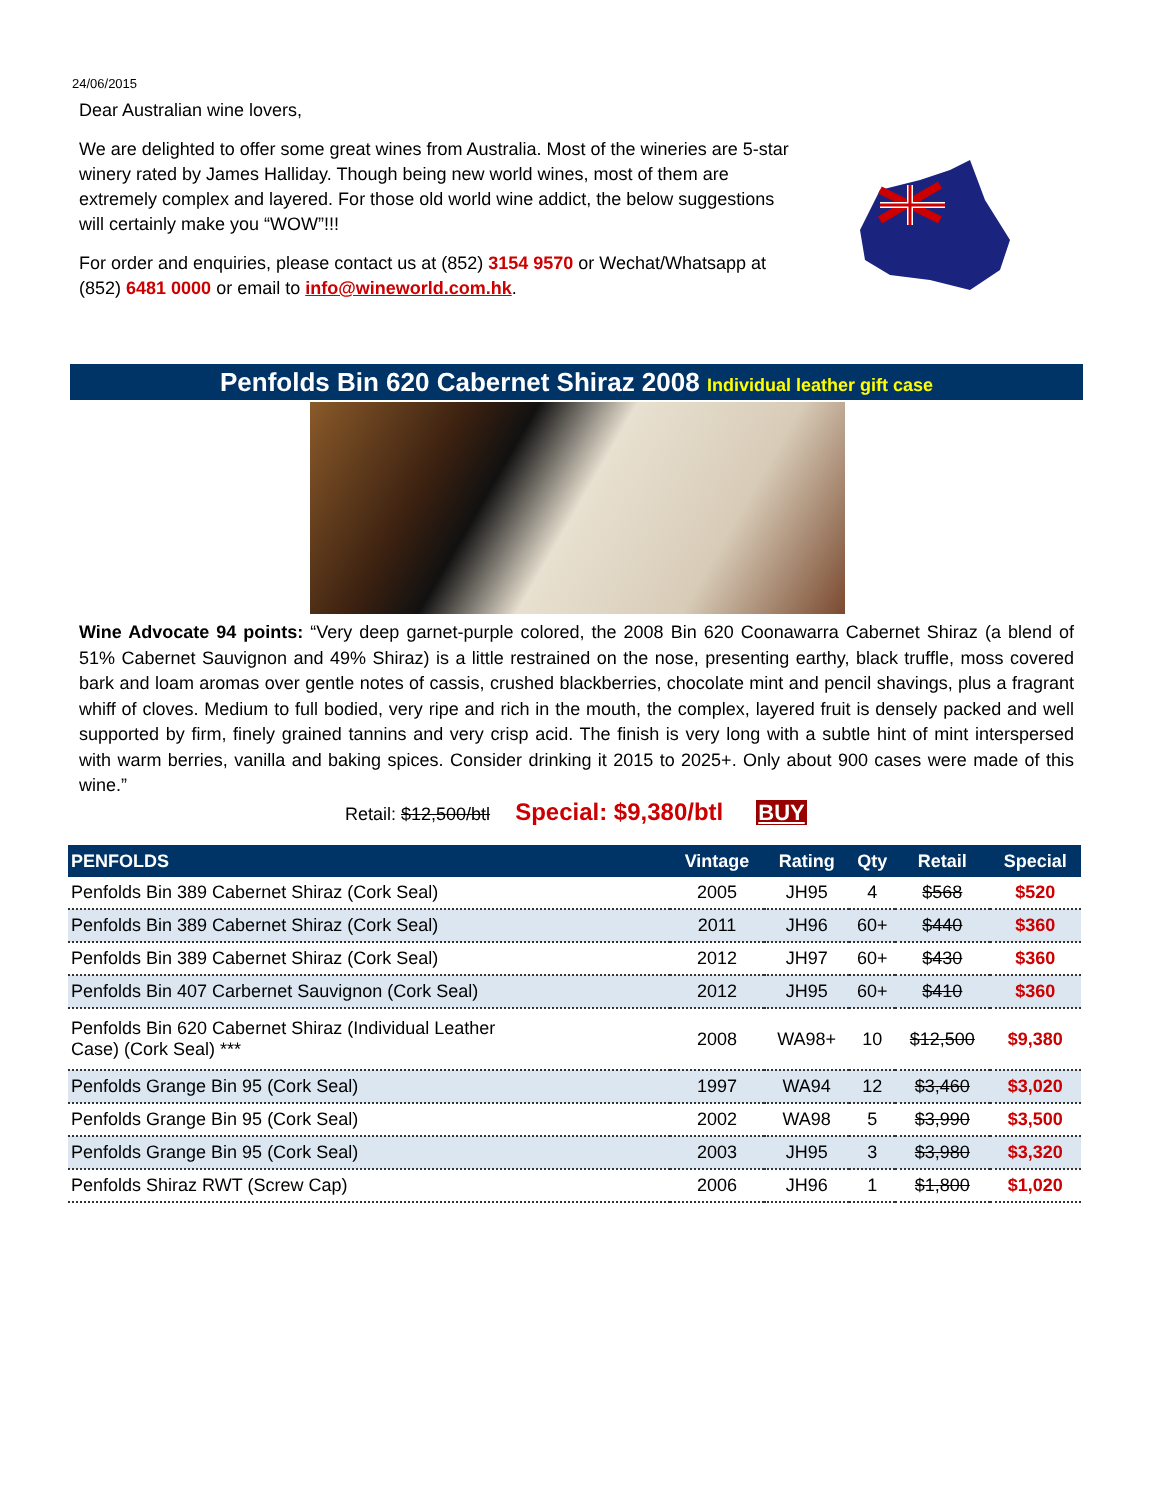24/06/2015
Dear Australian wine lovers,
We are delighted to offer some great wines from Australia. Most of the wineries are 5-star winery rated by James Halliday. Though being new world wines, most of them are extremely complex and layered. For those old world wine addict, the below suggestions will certainly make you “WOW”!!!
For order and enquiries, please contact us at (852) 3154 9570 or Wechat/Whatsapp at (852) 6481 0000 or email to info@wineworld.com.hk.
Penfolds Bin 620 Cabernet Shiraz 2008 Individual leather gift case
Wine Advocate 94 points: “Very deep garnet-purple colored, the 2008 Bin 620 Coonawarra Cabernet Shiraz (a blend of 51% Cabernet Sauvignon and 49% Shiraz) is a little restrained on the nose, presenting earthy, black truffle, moss covered bark and loam aromas over gentle notes of cassis, crushed blackberries, chocolate mint and pencil shavings, plus a fragrant whiff of cloves. Medium to full bodied, very ripe and rich in the mouth, the complex, layered fruit is densely packed and well supported by firm, finely grained tannins and very crisp acid. The finish is very long with a subtle hint of mint interspersed with warm berries, vanilla and baking spices. Consider drinking it 2015 to 2025+. Only about 900 cases were made of this wine.”
Retail: $12,500/btl Special: $9,380/btl BUY
| PENFOLDS | Vintage | Rating | Qty | Retail | Special |
| --- | --- | --- | --- | --- | --- |
| Penfolds Bin 389 Cabernet Shiraz (Cork Seal) | 2005 | JH95 | 4 | $568 | $520 |
| Penfolds Bin 389 Cabernet Shiraz (Cork Seal) | 2011 | JH96 | 60+ | $440 | $360 |
| Penfolds Bin 389 Cabernet Shiraz (Cork Seal) | 2012 | JH97 | 60+ | $430 | $360 |
| Penfolds Bin 407 Carbernet Sauvignon (Cork Seal) | 2012 | JH95 | 60+ | $410 | $360 |
| Penfolds Bin 620 Cabernet Shiraz (Individual Leather Case) (Cork Seal) *** | 2008 | WA98+ | 10 | $12,500 | $9,380 |
| Penfolds Grange Bin 95 (Cork Seal) | 1997 | WA94 | 12 | $3,460 | $3,020 |
| Penfolds Grange Bin 95 (Cork Seal) | 2002 | WA98 | 5 | $3,990 | $3,500 |
| Penfolds Grange Bin 95 (Cork Seal) | 2003 | JH95 | 3 | $3,980 | $3,320 |
| Penfolds Shiraz RWT (Screw Cap) | 2006 | JH96 | 1 | $1,800 | $1,020 |